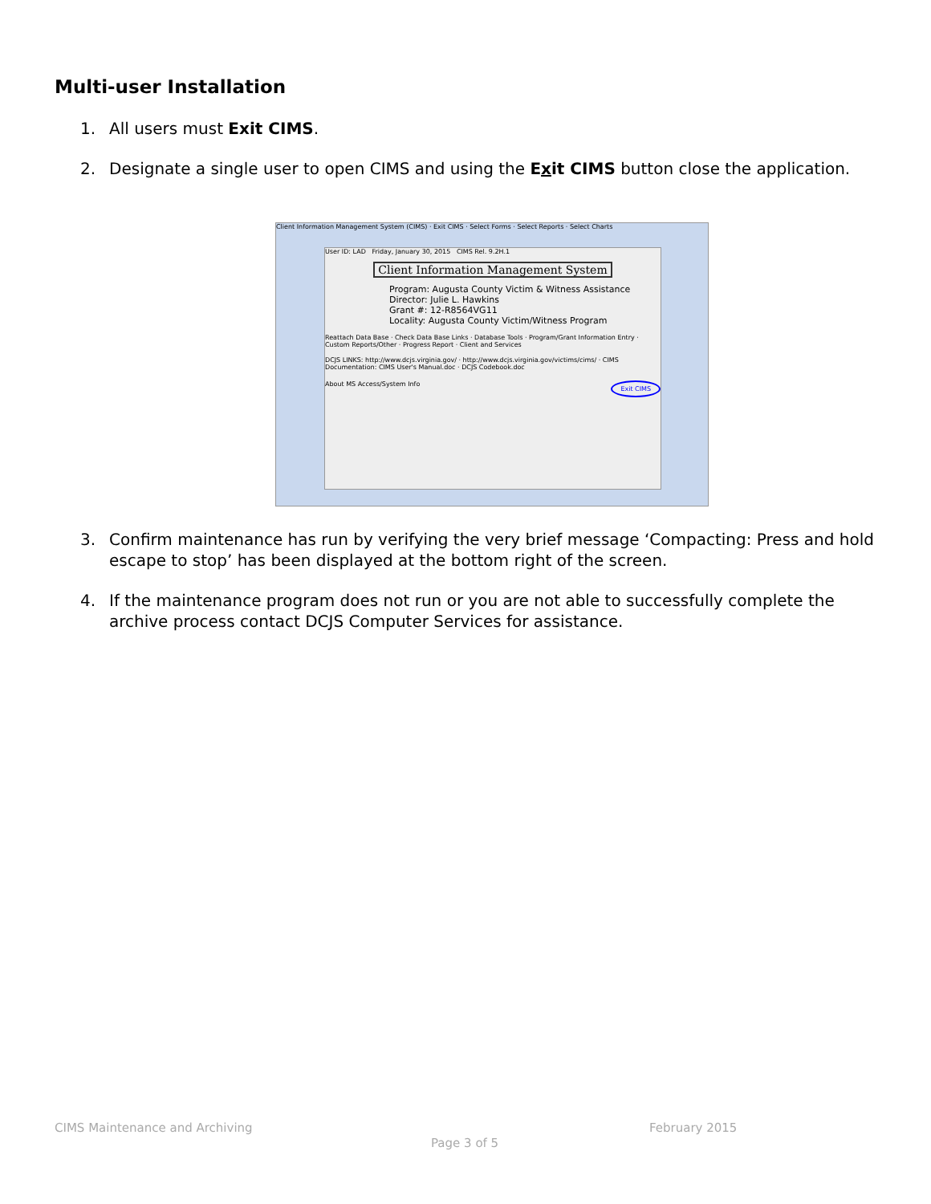Multi-user Installation
1. All users must Exit CIMS.
2. Designate a single user to open CIMS and using the Exit CIMS button close the application.
Client Information Management System (CIMS) · Exit CIMS · Select Forms · Select Reports · Select Charts
User ID: LAD Friday, January 30, 2015 CIMS Rel. 9.2H.1
Client Information Management System
Program: Augusta County Victim & Witness Assistance
Director: Julie L. Hawkins
Grant #: 12-R8564VG11
Locality: Augusta County Victim/Witness Program
Reattach Data Base · Check Data Base Links · Database Tools · Program/Grant Information Entry · Custom Reports/Other · Progress Report · Client and Services
DCJS LINKS: http://www.dcjs.virginia.gov/ · http://www.dcjs.virginia.gov/victims/cims/ · CIMS Documentation: CIMS User's Manual.doc · DCJS Codebook.doc
About MS Access/System Info Exit CIMS
3. Confirm maintenance has run by verifying the very brief message ‘Compacting: Press and hold escape to stop’ has been displayed at the bottom right of the screen.
4. If the maintenance program does not run or you are not able to successfully complete the archive process contact DCJS Computer Services for assistance.
CIMS Maintenance and Archiving February 2015
Page 3 of 5